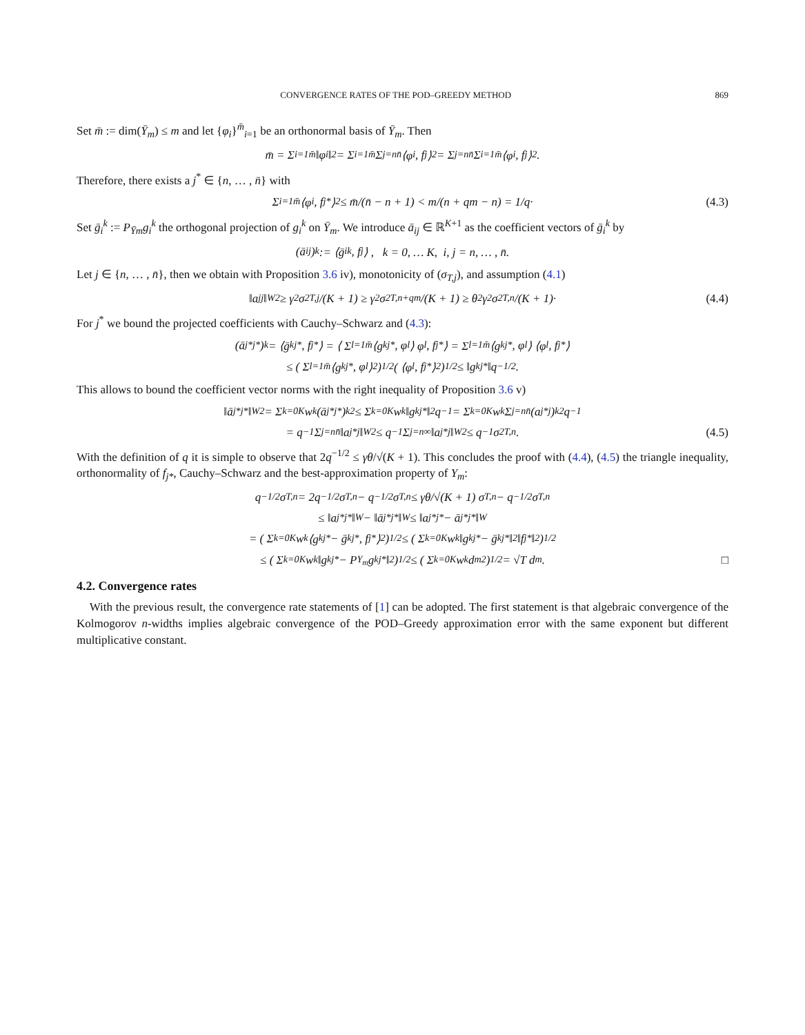CONVERGENCE RATES OF THE POD–GREEDY METHOD 869
Set m̄ := dim(Ȳ<sub>m</sub>) ≤ m and let {φ<sub>i</sub>}<sup>m̄</sup><sub>i=1</sub> be an orthonormal basis of Ȳ<sub>m</sub>. Then
m̄ = Σ<sub>i=1</sub><sup>m̄</sup> ‖φ<sub>i</sub>‖<sup>2</sup> = Σ<sub>i=1</sub><sup>m̄</sup> Σ<sub>j=n</sub><sup>n̄</sup> ⟨φ<sub>i</sub>, f<sub>j</sub>⟩<sup>2</sup> = Σ<sub>j=n</sub><sup>n̄</sup> Σ<sub>i=1</sub><sup>m̄</sup> ⟨φ<sub>i</sub>, f<sub>j</sub>⟩<sup>2</sup>.
Therefore, there exists a j<sup>*</sup> ∈ {n, … , n̄} with
Σ<sub>i=1</sub><sup>m̄</sup> ⟨φ<sub>i</sub>, f<sub>j*</sub>⟩<sup>2</sup> ≤ m̄/(n̄ − n + 1) < m/(n + qm − n) = 1/q· (4.3)
Set ḡ<sub>i</sub><sup>k</sup> := P<sub>Ȳm</sub>g<sub>i</sub><sup>k</sup> the orthogonal projection of g<sub>i</sub><sup>k</sup> on Ȳ<sub>m</sub>. We introduce ā<sub>ij</sub> ∈ ℝ<sup>K+1</sup> as the coefficient vectors of ḡ<sub>i</sub><sup>k</sup> by
(ā<sub>ij</sub>)<sub>k</sub> := ⟨ḡ<sub>i</sub><sup>k</sup>, f<sub>j</sub>⟩ , k = 0, … K, i, j = n, … , n̄.
Let j ∈ {n, … , n̄}, then we obtain with Proposition 3.6 iv), monotonicity of (σ<sub>T,j</sub>), and assumption (4.1)
‖a<sub>jj</sub>‖<sub>W</sub><sup>2</sup> ≥ γ<sup>2</sup>σ<sup>2</sup><sub>T,j</sub>/(K + 1) ≥ γ<sup>2</sup>σ<sup>2</sup><sub>T,n+qm</sub>/(K + 1) ≥ θ<sup>2</sup>γ<sup>2</sup>σ<sup>2</sup><sub>T,n</sub>/(K + 1)· (4.4)
For j<sup>*</sup> we bound the projected coefficients with Cauchy–Schwarz and (4.3):
(ā<sub>j*j*</sub>)<sub>k</sub> = ⟨ḡ<sup>k</sup><sub>j*</sub>, f<sub>j*</sub>⟩ = ⟨ Σ<sub>l=1</sub><sup>m̄</sup> ⟨g<sup>k</sup><sub>j*</sub>, φ<sub>l</sub>⟩ φ<sub>l</sub>, f<sub>j*</sub> ⟩ = Σ<sub>l=1</sub><sup>m̄</sup> ⟨g<sup>k</sup><sub>j*</sub>, φ<sub>l</sub>⟩ ⟨φ<sub>l</sub>, f<sub>j*</sub>⟩
≤ ( Σ<sub>l=1</sub><sup>m̄</sup> ⟨g<sup>k</sup><sub>j*</sub>, φ<sub>l</sub>⟩<sup>2</sup> )<sup>1/2</sup> ( ⟨φ<sub>l</sub>, f<sub>j*</sub>⟩<sup>2</sup> )<sup>1/2</sup> ≤ ‖g<sup>k</sup><sub>j*</sub>‖q<sup>−1/2</sup>.
This allows to bound the coefficient vector norms with the right inequality of Proposition 3.6 v)
‖ā<sub>j*j*</sub>‖<sub>W</sub><sup>2</sup> = Σ<sub>k=0</sub><sup>K</sup> w<sup>k</sup>(ā<sub>j*j*</sub>)<sub>k</sub><sup>2</sup> ≤ Σ<sub>k=0</sub><sup>K</sup> w<sup>k</sup>‖g<sup>k</sup><sub>j*</sub>‖<sup>2</sup>q<sup>−1</sup> = Σ<sub>k=0</sub><sup>K</sup> w<sup>k</sup> Σ<sub>j=n</sub><sup>n̄</sup> (a<sub>j*j</sub>)<sub>k</sub><sup>2</sup>q<sup>−1</sup>
= q<sup>−1</sup> Σ<sub>j=n</sub><sup>n̄</sup> ‖a<sub>j*j</sub>‖<sub>W</sub><sup>2</sup> ≤ q<sup>−1</sup> Σ<sub>j=n</sub><sup>∞</sup> ‖a<sub>j*j</sub>‖<sub>W</sub><sup>2</sup> ≤ q<sup>−1</sup>σ<sup>2</sup><sub>T,n</sub>. (4.5)
With the definition of q it is simple to observe that 2q<sup>−1/2</sup> ≤ γθ/√(K + 1). This concludes the proof with (4.4), (4.5) the triangle inequality, orthonormality of f<sub>j*</sub>, Cauchy–Schwarz and the best-approximation property of Y<sub>m</sub>:
q<sup>−1/2</sup>σ<sub>T,n</sub> = 2q<sup>−1/2</sup>σ<sub>T,n</sub> − q<sup>−1/2</sup>σ<sub>T,n</sub> ≤ γθ/√(K + 1) σ<sub>T,n</sub> − q<sup>−1/2</sup>σ<sub>T,n</sub>
≤ ‖a<sub>j*j*</sub>‖<sub>W</sub> − ‖ā<sub>j*j*</sub>‖<sub>W</sub> ≤ ‖a<sub>j*j*</sub> − ā<sub>j*j*</sub>‖<sub>W</sub>
= ( Σ<sub>k=0</sub><sup>K</sup> w<sup>k</sup> ⟨g<sup>k</sup><sub>j*</sub> − ḡ<sup>k</sup><sub>j*</sub>, f<sub>j*</sub>⟩<sup>2</sup> )<sup>1/2</sup> ≤ ( Σ<sub>k=0</sub><sup>K</sup> w<sup>k</sup>‖g<sup>k</sup><sub>j*</sub> − ḡ<sup>k</sup><sub>j*</sub>‖<sup>2</sup>‖f<sub>j*</sub>‖<sup>2</sup> )<sup>1/2</sup>
≤ ( Σ<sub>k=0</sub><sup>K</sup> w<sup>k</sup>‖g<sup>k</sup><sub>j*</sub> − P<sub>Y<sub>m</sub></sub>g<sup>k</sup><sub>j*</sub>‖<sup>2</sup> )<sup>1/2</sup> ≤ ( Σ<sub>k=0</sub><sup>K</sup> w<sup>k</sup>d<sub>m</sub><sup>2</sup> )<sup>1/2</sup> = √T d<sub>m</sub>. □
4.2. Convergence rates
With the previous result, the convergence rate statements of [1] can be adopted. The first statement is that algebraic convergence of the Kolmogorov n-widths implies algebraic convergence of the POD–Greedy approximation error with the same exponent but different multiplicative constant.